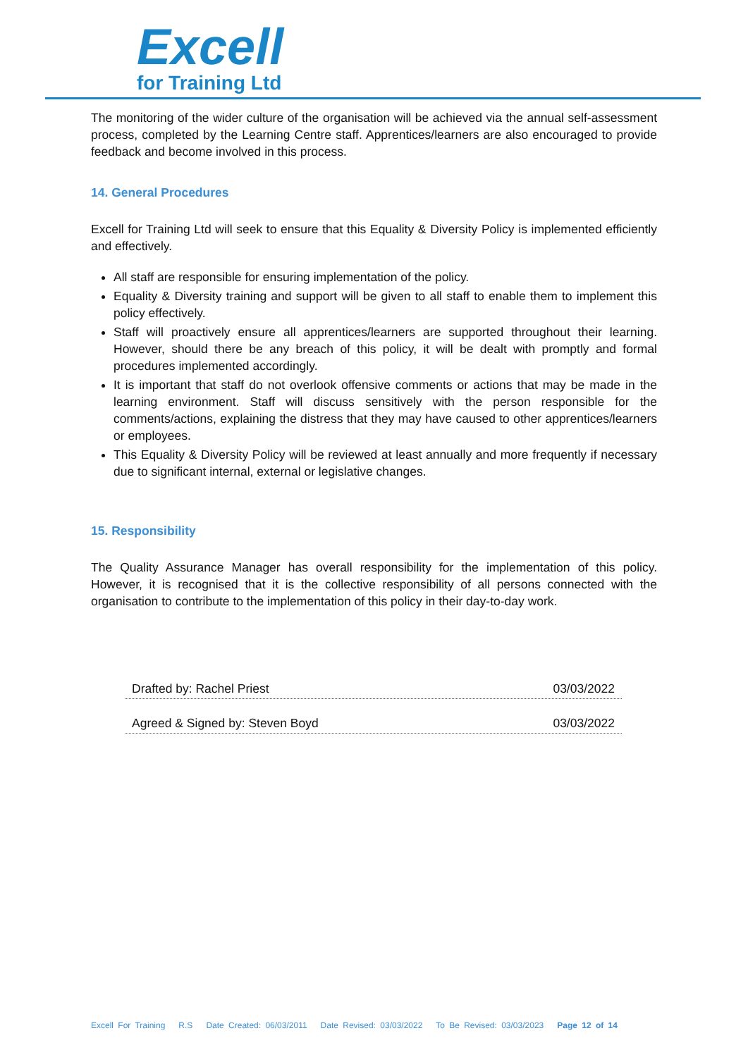Excell
for Training Ltd
The monitoring of the wider culture of the organisation will be achieved via the annual self-assessment process, completed by the Learning Centre staff. Apprentices/learners are also encouraged to provide feedback and become involved in this process.
14. General Procedures
Excell for Training Ltd will seek to ensure that this Equality & Diversity Policy is implemented efficiently and effectively.
All staff are responsible for ensuring implementation of the policy.
Equality & Diversity training and support will be given to all staff to enable them to implement this policy effectively.
Staff will proactively ensure all apprentices/learners are supported throughout their learning. However, should there be any breach of this policy, it will be dealt with promptly and formal procedures implemented accordingly.
It is important that staff do not overlook offensive comments or actions that may be made in the learning environment. Staff will discuss sensitively with the person responsible for the comments/actions, explaining the distress that they may have caused to other apprentices/learners or employees.
This Equality & Diversity Policy will be reviewed at least annually and more frequently if necessary due to significant internal, external or legislative changes.
15. Responsibility
The Quality Assurance Manager has overall responsibility for the implementation of this policy. However, it is recognised that it is the collective responsibility of all persons connected with the organisation to contribute to the implementation of this policy in their day-to-day work.
Drafted by: Rachel Priest 03/03/2022
Agreed & Signed by: Steven Boyd 03/03/2022
Excell For Training R.S Date Created: 06/03/2011 Date Revised: 03/03/2022 To Be Revised: 03/03/2023 Page 12 of 14